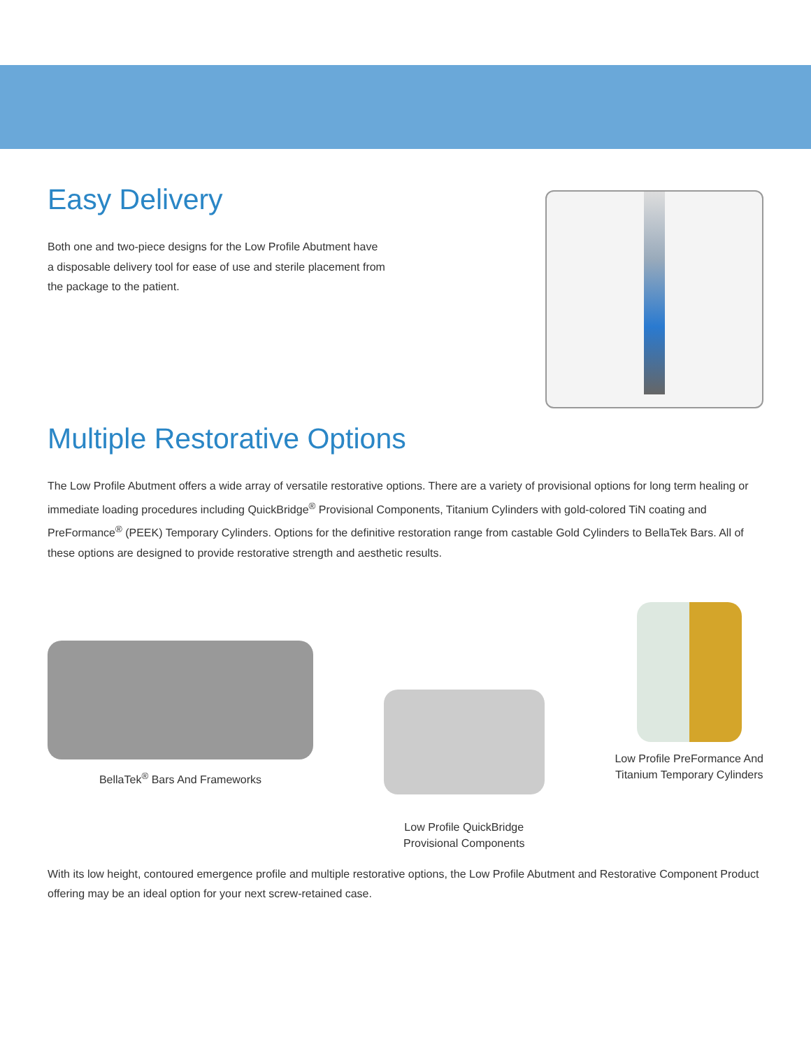Easy Delivery
Both one and two-piece designs for the Low Profile Abutment have
a disposable delivery tool for ease of use and sterile placement from
the package to the patient.
Multiple Restorative Options
The Low Profile Abutment offers a wide array of versatile restorative options. There are a variety of provisional options for long term healing or immediate loading procedures including QuickBridge<sup>®</sup> Provisional Components, Titanium Cylinders with gold-colored TiN coating and PreFormance<sup>®</sup> (PEEK) Temporary Cylinders. Options for the definitive restoration range from castable Gold Cylinders to BellaTek Bars. All of these options are designed to provide restorative strength and aesthetic results.
BellaTek<sup>®</sup> Bars And Frameworks
Low Profile QuickBridge
Provisional Components
Low Profile PreFormance And
Titanium Temporary Cylinders
With its low height, contoured emergence profile and multiple restorative options, the Low Profile Abutment and Restorative Component Product offering may be an ideal option for your next screw-retained case.